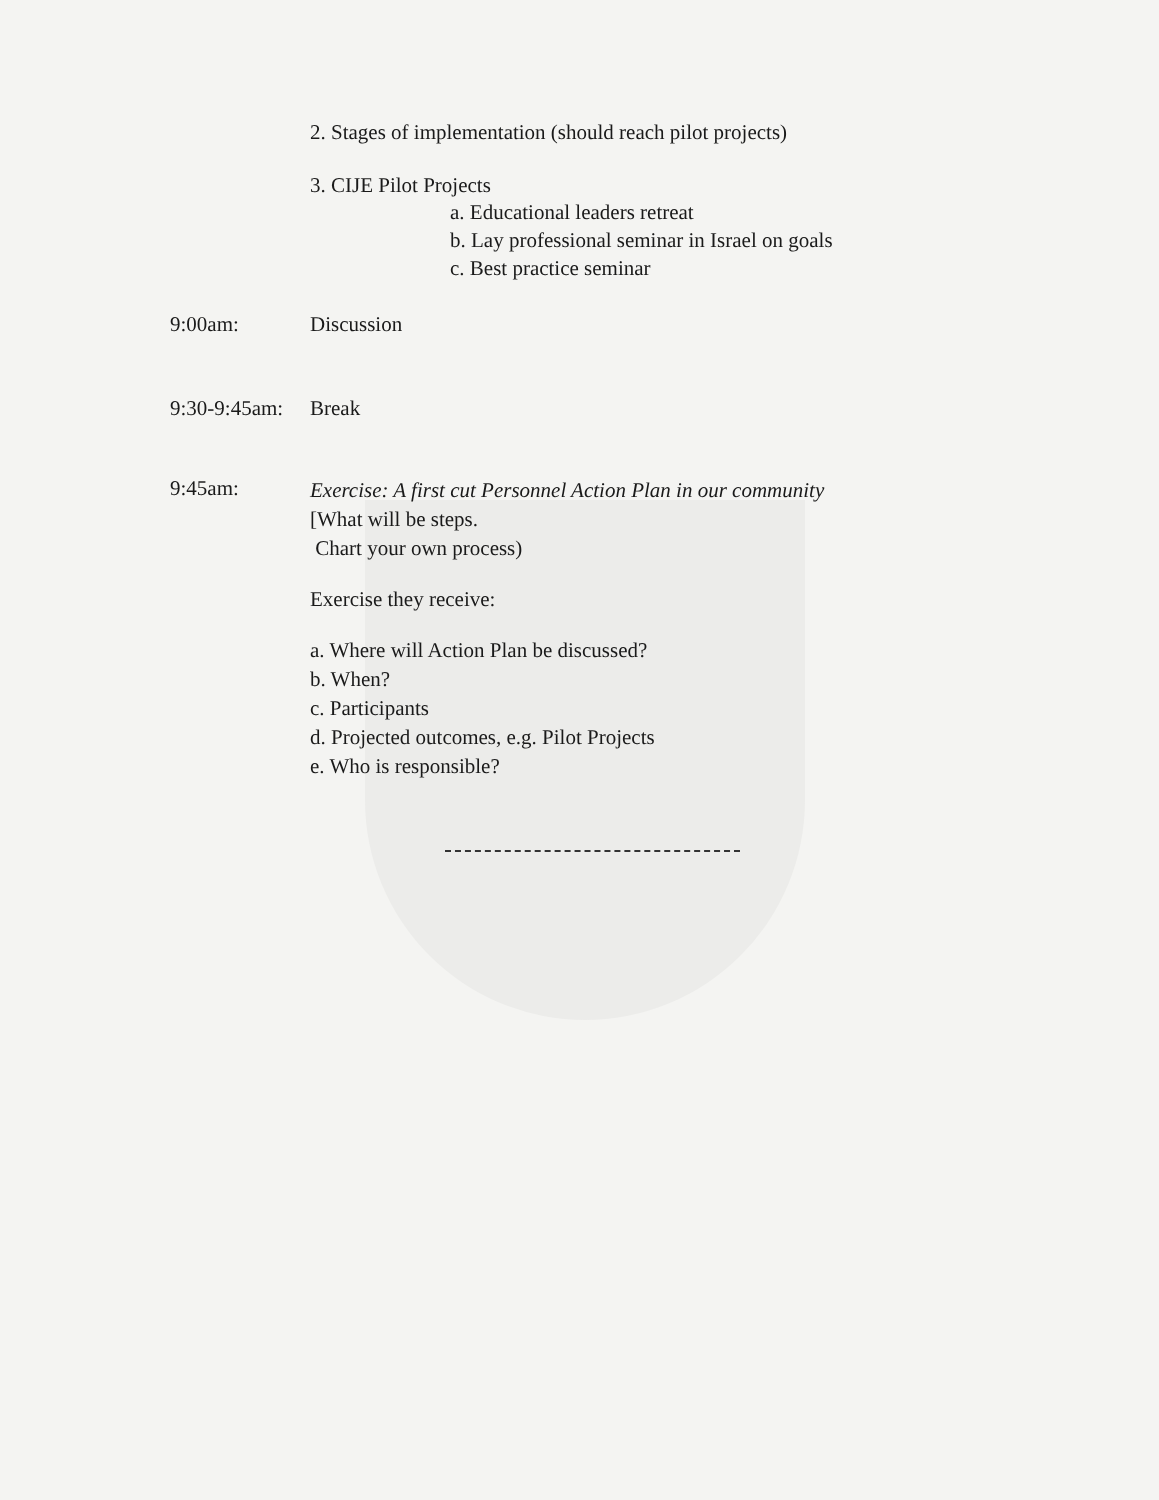2. Stages of implementation (should reach pilot projects)
3. CIJE Pilot Projects
a. Educational leaders retreat
b. Lay professional seminar in Israel on goals
c. Best practice seminar
9:00am: Discussion
9:30-9:45am: Break
9:45am:
Exercise: A first cut Personnel Action Plan in our community
[What will be steps.
Chart your own process)
Exercise they receive:
a. Where will Action Plan be discussed?
b. When?
c. Participants
d. Projected outcomes, e.g. Pilot Projects
e. Who is responsible?